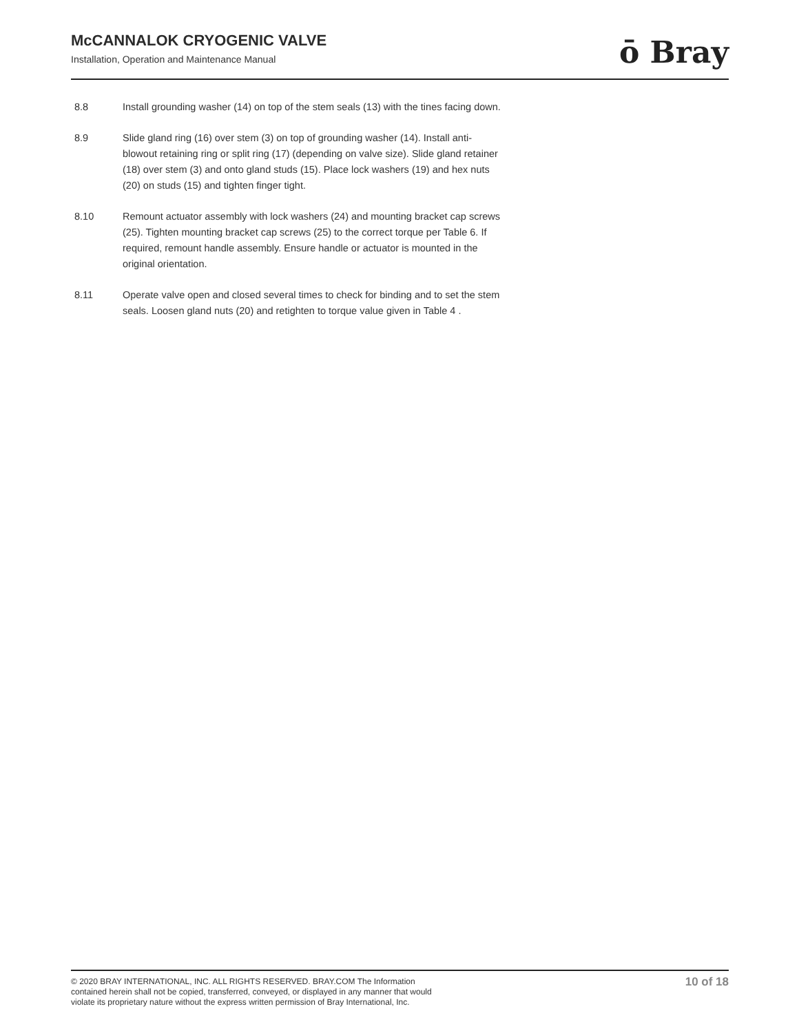McCANNALOK CRYOGENIC VALVE
Installation, Operation and Maintenance Manual
ō Bray
8.8 Install grounding washer (14) on top of the stem seals (13) with the tines facing down.
8.9 Slide gland ring (16) over stem (3) on top of grounding washer (14). Install anti-blowout retaining ring or split ring (17) (depending on valve size). Slide gland retainer (18) over stem (3) and onto gland studs (15). Place lock washers (19) and hex nuts (20) on studs (15) and tighten finger tight.
8.10 Remount actuator assembly with lock washers (24) and mounting bracket cap screws (25). Tighten mounting bracket cap screws (25) to the correct torque per Table 6. If required, remount handle assembly. Ensure handle or actuator is mounted in the original orientation.
8.11 Operate valve open and closed several times to check for binding and to set the stem seals. Loosen gland nuts (20) and retighten to torque value given in Table 4 .
© 2020 BRAY INTERNATIONAL, INC. ALL RIGHTS RESERVED. BRAY.COM The Information
contained herein shall not be copied, transferred, conveyed, or displayed in any manner that would
violate its proprietary nature without the express written permission of Bray International, Inc.
10 of 18